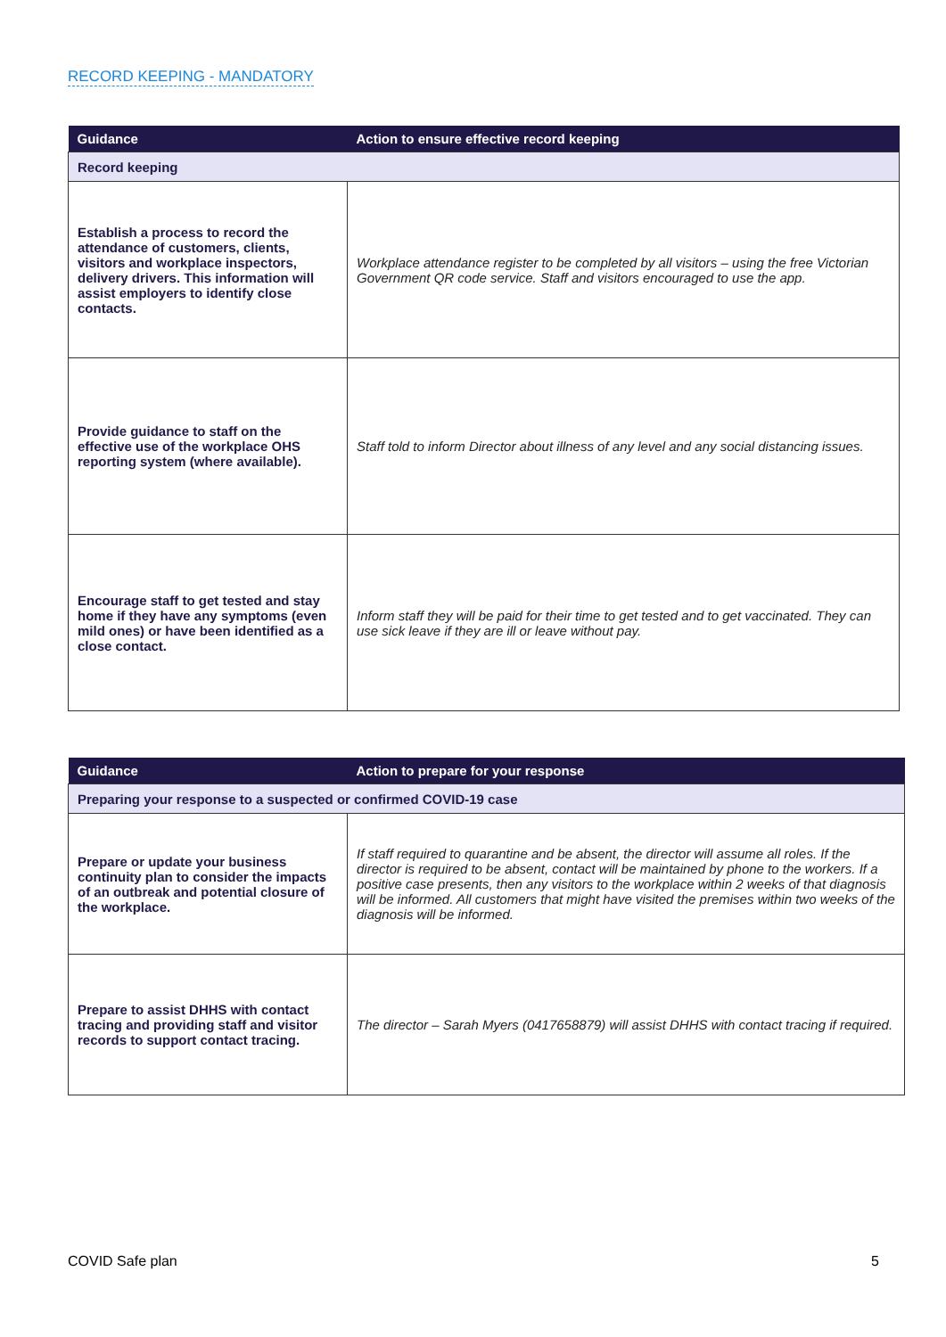RECORD KEEPING - MANDATORY
| Guidance | Action to ensure effective record keeping |
| --- | --- |
| Record keeping | |
| Establish a process to record the attendance of customers, clients, visitors and workplace inspectors, delivery drivers. This information will assist employers to identify close contacts. | Workplace attendance register to be completed by all visitors – using the free Victorian Government QR code service. Staff and visitors encouraged to use the app. |
| Provide guidance to staff on the effective use of the workplace OHS reporting system (where available). | Staff told to inform Director about illness of any level and any social distancing issues. |
| Encourage staff to get tested and stay home if they have any symptoms (even mild ones) or have been identified as a close contact. | Inform staff they will be paid for their time to get tested and to get vaccinated. They can use sick leave if they are ill or leave without pay. |
| Guidance | Action to prepare for your response |
| --- | --- |
| Preparing your response to a suspected or confirmed COVID-19 case | |
| Prepare or update your business continuity plan to consider the impacts of an outbreak and potential closure of the workplace. | If staff required to quarantine and be absent, the director will assume all roles. If the director is required to be absent, contact will be maintained by phone to the workers. If a positive case presents, then any visitors to the workplace within 2 weeks of that diagnosis will be informed. All customers that might have visited the premises within two weeks of the diagnosis will be informed. |
| Prepare to assist DHHS with contact tracing and providing staff and visitor records to support contact tracing. | The director – Sarah Myers (0417658879) will assist DHHS with contact tracing if required. |
COVID Safe plan 5